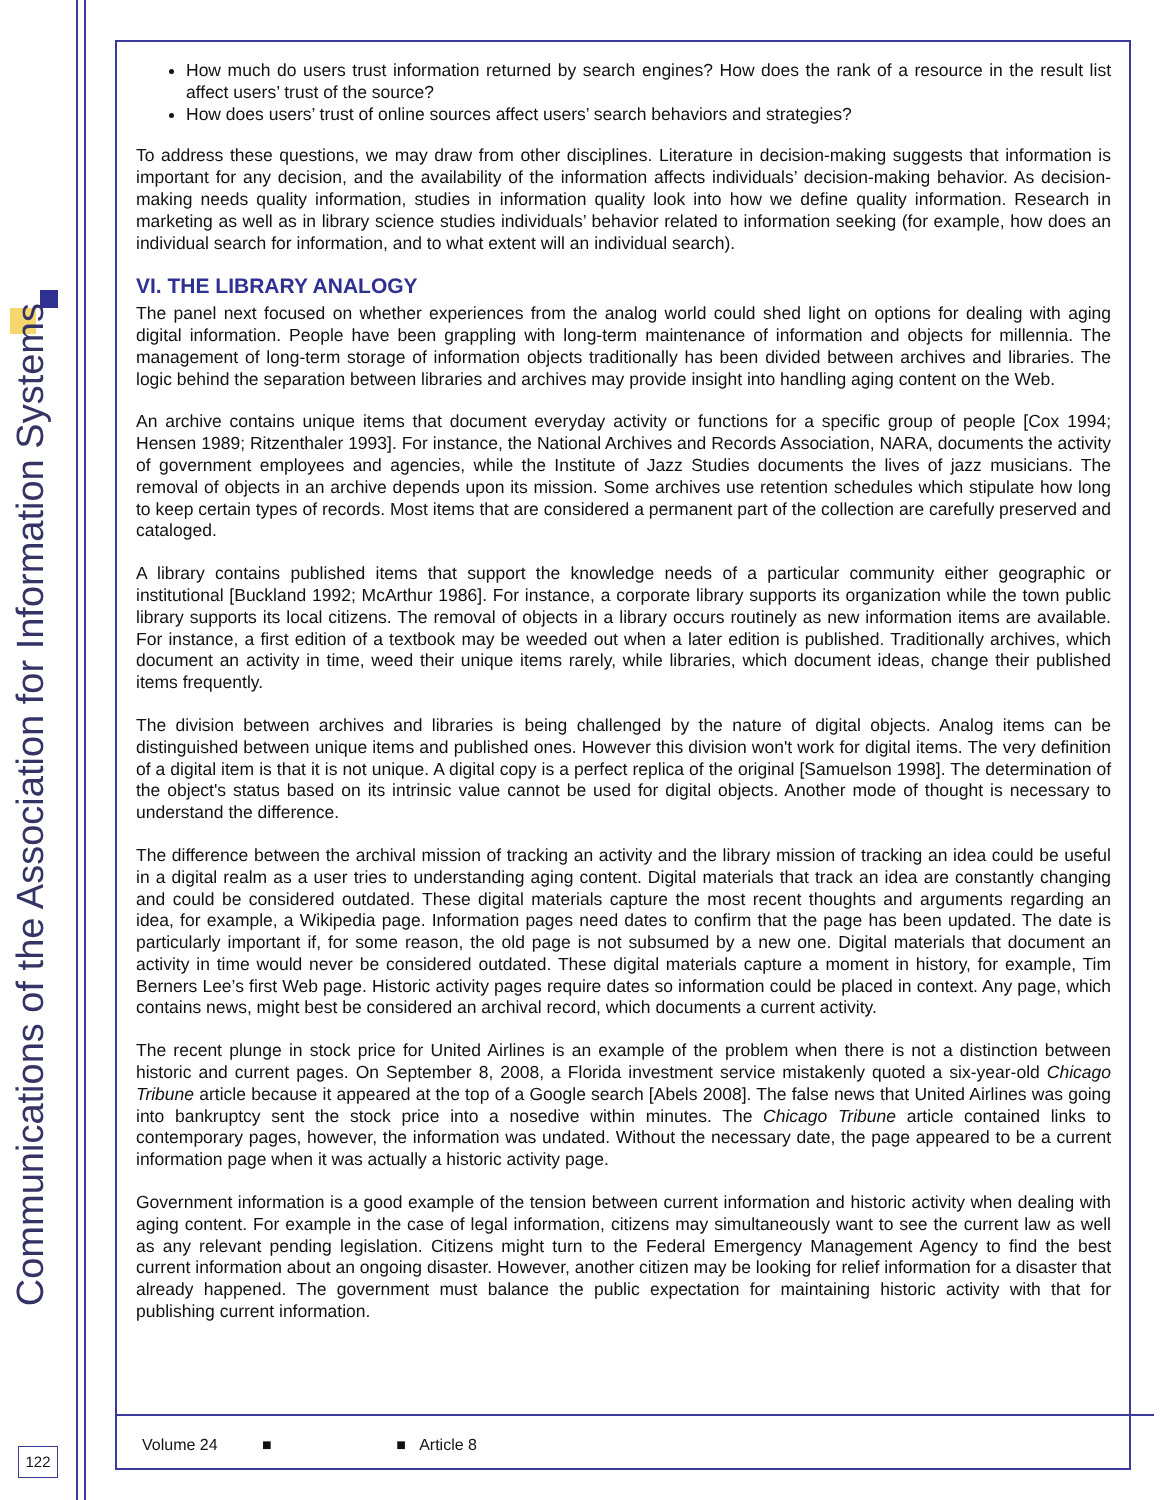Communications of the Association for Information Systems
How much do users trust information returned by search engines? How does the rank of a resource in the result list affect users’ trust of the source?
How does users’ trust of online sources affect users’ search behaviors and strategies?
To address these questions, we may draw from other disciplines. Literature in decision-making suggests that information is important for any decision, and the availability of the information affects individuals’ decision-making behavior. As decision-making needs quality information, studies in information quality look into how we define quality information. Research in marketing as well as in library science studies individuals’ behavior related to information seeking (for example, how does an individual search for information, and to what extent will an individual search).
VI. THE LIBRARY ANALOGY
The panel next focused on whether experiences from the analog world could shed light on options for dealing with aging digital information. People have been grappling with long-term maintenance of information and objects for millennia. The management of long-term storage of information objects traditionally has been divided between archives and libraries. The logic behind the separation between libraries and archives may provide insight into handling aging content on the Web.
An archive contains unique items that document everyday activity or functions for a specific group of people [Cox 1994; Hensen 1989; Ritzenthaler 1993]. For instance, the National Archives and Records Association, NARA, documents the activity of government employees and agencies, while the Institute of Jazz Studies documents the lives of jazz musicians. The removal of objects in an archive depends upon its mission. Some archives use retention schedules which stipulate how long to keep certain types of records. Most items that are considered a permanent part of the collection are carefully preserved and cataloged.
A library contains published items that support the knowledge needs of a particular community either geographic or institutional [Buckland 1992; McArthur 1986]. For instance, a corporate library supports its organization while the town public library supports its local citizens. The removal of objects in a library occurs routinely as new information items are available. For instance, a first edition of a textbook may be weeded out when a later edition is published. Traditionally archives, which document an activity in time, weed their unique items rarely, while libraries, which document ideas, change their published items frequently.
The division between archives and libraries is being challenged by the nature of digital objects. Analog items can be distinguished between unique items and published ones. However this division won't work for digital items. The very definition of a digital item is that it is not unique. A digital copy is a perfect replica of the original [Samuelson 1998]. The determination of the object's status based on its intrinsic value cannot be used for digital objects. Another mode of thought is necessary to understand the difference.
The difference between the archival mission of tracking an activity and the library mission of tracking an idea could be useful in a digital realm as a user tries to understanding aging content. Digital materials that track an idea are constantly changing and could be considered outdated. These digital materials capture the most recent thoughts and arguments regarding an idea, for example, a Wikipedia page. Information pages need dates to confirm that the page has been updated. The date is particularly important if, for some reason, the old page is not subsumed by a new one. Digital materials that document an activity in time would never be considered outdated. These digital materials capture a moment in history, for example, Tim Berners Lee’s first Web page. Historic activity pages require dates so information could be placed in context. Any page, which contains news, might best be considered an archival record, which documents a current activity.
The recent plunge in stock price for United Airlines is an example of the problem when there is not a distinction between historic and current pages. On September 8, 2008, a Florida investment service mistakenly quoted a six-year-old Chicago Tribune article because it appeared at the top of a Google search [Abels 2008]. The false news that United Airlines was going into bankruptcy sent the stock price into a nosedive within minutes. The Chicago Tribune article contained links to contemporary pages, however, the information was undated. Without the necessary date, the page appeared to be a current information page when it was actually a historic activity page.
Government information is a good example of the tension between current information and historic activity when dealing with aging content. For example in the case of legal information, citizens may simultaneously want to see the current law as well as any relevant pending legislation. Citizens might turn to the Federal Emergency Management Agency to find the best current information about an ongoing disaster. However, another citizen may be looking for relief information for a disaster that already happened. The government must balance the public expectation for maintaining historic activity with that for publishing current information.
Volume 24 ■ ■ Article 8
122